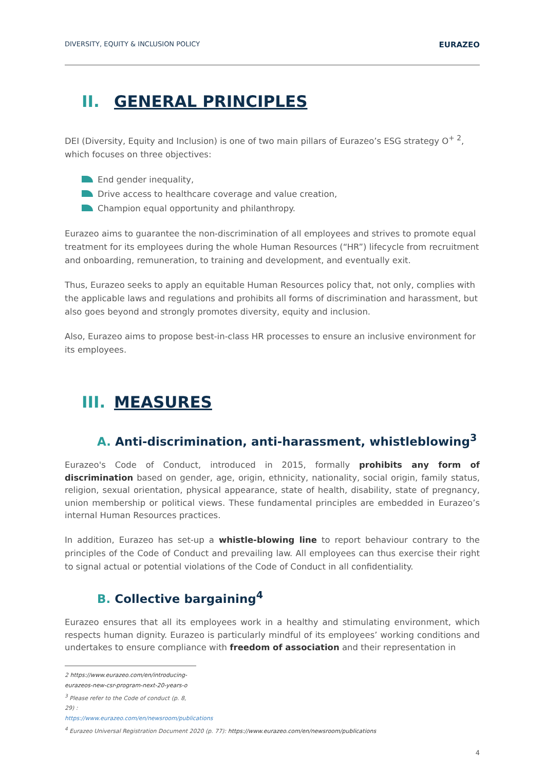DIVERSITY, EQUITY & INCLUSION POLICY EURAZEO
II. GENERAL PRINCIPLES
DEI (Diversity, Equity and Inclusion) is one of two main pillars of Eurazeo’s ESG strategy O<sup>+ 2</sup>, which focuses on three objectives:
End gender inequality,
Drive access to healthcare coverage and value creation,
Champion equal opportunity and philanthropy.
Eurazeo aims to guarantee the non-discrimination of all employees and strives to promote equal treatment for its employees during the whole Human Resources (“HR”) lifecycle from recruitment and onboarding, remuneration, to training and development, and eventually exit.
Thus, Eurazeo seeks to apply an equitable Human Resources policy that, not only, complies with the applicable laws and regulations and prohibits all forms of discrimination and harassment, but also goes beyond and strongly promotes diversity, equity and inclusion.
Also, Eurazeo aims to propose best-in-class HR processes to ensure an inclusive environment for its employees.
III. MEASURES
A. Anti-discrimination, anti-harassment, whistleblowing<sup>3</sup>
Eurazeo's Code of Conduct, introduced in 2015, formally prohibits any form of discrimination based on gender, age, origin, ethnicity, nationality, social origin, family status, religion, sexual orientation, physical appearance, state of health, disability, state of pregnancy, union membership or political views. These fundamental principles are embedded in Eurazeo’s internal Human Resources practices.
In addition, Eurazeo has set-up a whistle-blowing line to report behaviour contrary to the principles of the Code of Conduct and prevailing law. All employees can thus exercise their right to signal actual or potential violations of the Code of Conduct in all confidentiality.
B. Collective bargaining<sup>4</sup>
Eurazeo ensures that all its employees work in a healthy and stimulating environment, which respects human dignity. Eurazeo is particularly mindful of its employees’ working conditions and undertakes to ensure compliance with freedom of association and their representation in
2 https://www.eurazeo.com/en/introducing-eurazeos-new-csr-program-next-20-years-o
<sup>3</sup> Please refer to the Code of conduct (p. 8, 29) : https://www.eurazeo.com/en/newsroom/publications
<sup>4</sup> Eurazeo Universal Registration Document 2020 (p. 77): https://www.eurazeo.com/en/newsroom/publications
4